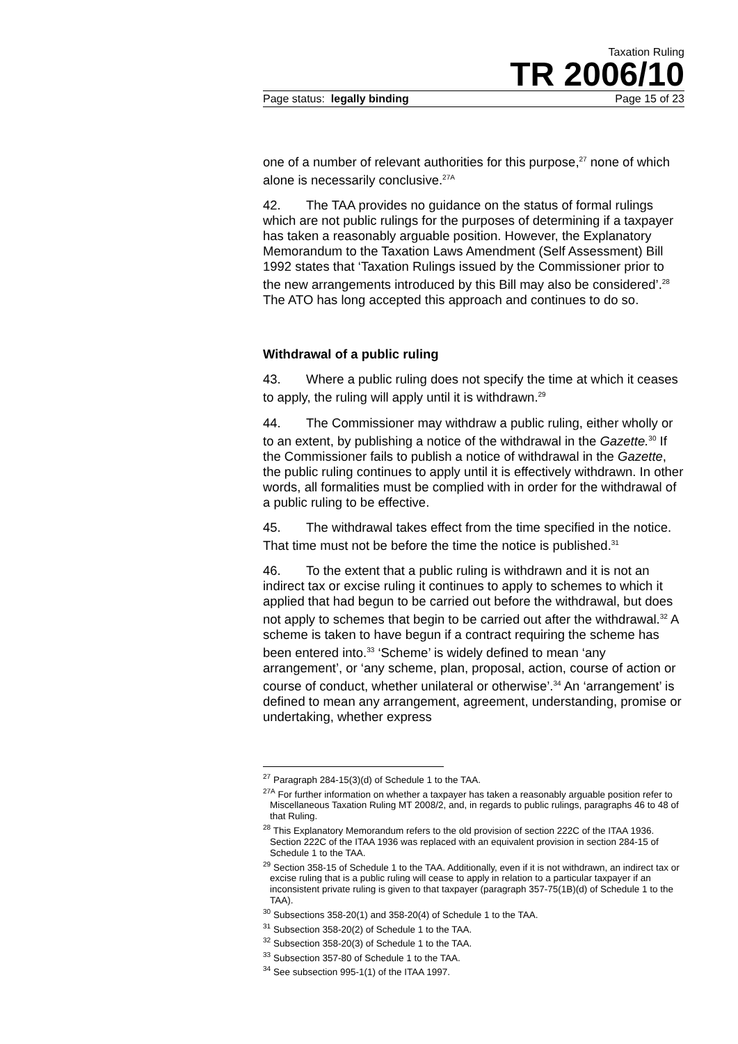Taxation Ruling
TR 2006/10
Page status: legally binding Page 15 of 23
one of a number of relevant authorities for this purpose,<sup>27</sup> none of which alone is necessarily conclusive.<sup>27A</sup>
42. The TAA provides no guidance on the status of formal rulings which are not public rulings for the purposes of determining if a taxpayer has taken a reasonably arguable position. However, the Explanatory Memorandum to the Taxation Laws Amendment (Self Assessment) Bill 1992 states that ‘Taxation Rulings issued by the Commissioner prior to the new arrangements introduced by this Bill may also be considered’.<sup>28</sup> The ATO has long accepted this approach and continues to do so.
Withdrawal of a public ruling
43. Where a public ruling does not specify the time at which it ceases to apply, the ruling will apply until it is withdrawn.<sup>29</sup>
44. The Commissioner may withdraw a public ruling, either wholly or to an extent, by publishing a notice of the withdrawal in the Gazette.<sup>30</sup> If the Commissioner fails to publish a notice of withdrawal in the Gazette, the public ruling continues to apply until it is effectively withdrawn. In other words, all formalities must be complied with in order for the withdrawal of a public ruling to be effective.
45. The withdrawal takes effect from the time specified in the notice. That time must not be before the time the notice is published.<sup>31</sup>
46. To the extent that a public ruling is withdrawn and it is not an indirect tax or excise ruling it continues to apply to schemes to which it applied that had begun to be carried out before the withdrawal, but does not apply to schemes that begin to be carried out after the withdrawal.<sup>32</sup> A scheme is taken to have begun if a contract requiring the scheme has been entered into.<sup>33</sup> ‘Scheme’ is widely defined to mean ‘any arrangement’, or ‘any scheme, plan, proposal, action, course of action or course of conduct, whether unilateral or otherwise’.<sup>34</sup> An ‘arrangement’ is defined to mean any arrangement, agreement, understanding, promise or undertaking, whether express
<sup>27</sup> Paragraph 284-15(3)(d) of Schedule 1 to the TAA.
<sup>27A</sup> For further information on whether a taxpayer has taken a reasonably arguable position refer to Miscellaneous Taxation Ruling MT 2008/2, and, in regards to public rulings, paragraphs 46 to 48 of that Ruling.
<sup>28</sup> This Explanatory Memorandum refers to the old provision of section 222C of the ITAA 1936. Section 222C of the ITAA 1936 was replaced with an equivalent provision in section 284-15 of Schedule 1 to the TAA.
<sup>29</sup> Section 358-15 of Schedule 1 to the TAA. Additionally, even if it is not withdrawn, an indirect tax or excise ruling that is a public ruling will cease to apply in relation to a particular taxpayer if an inconsistent private ruling is given to that taxpayer (paragraph 357-75(1B)(d) of Schedule 1 to the TAA).
<sup>30</sup> Subsections 358-20(1) and 358-20(4) of Schedule 1 to the TAA.
<sup>31</sup> Subsection 358-20(2) of Schedule 1 to the TAA.
<sup>32</sup> Subsection 358-20(3) of Schedule 1 to the TAA.
<sup>33</sup> Subsection 357-80 of Schedule 1 to the TAA.
<sup>34</sup> See subsection 995-1(1) of the ITAA 1997.